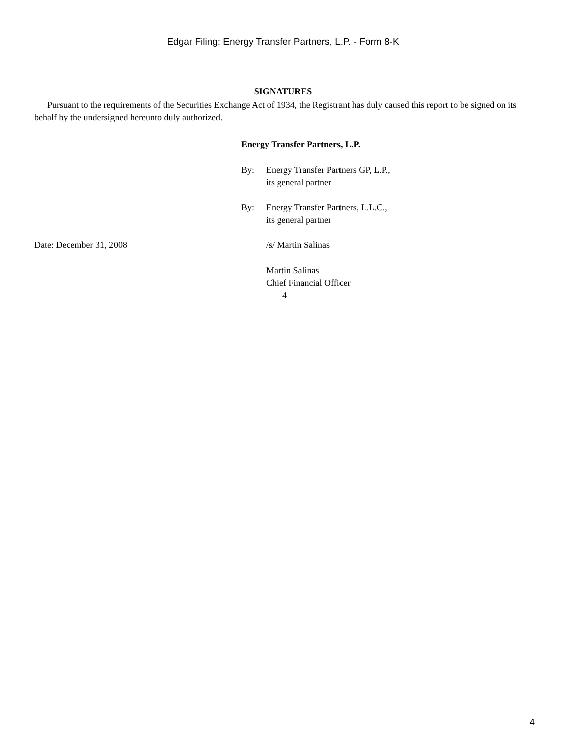Edgar Filing: Energy Transfer Partners, L.P. - Form 8-K
SIGNATURES
Pursuant to the requirements of the Securities Exchange Act of 1934, the Registrant has duly caused this report to be signed on its behalf by the undersigned hereunto duly authorized.
Energy Transfer Partners, L.P.
By: Energy Transfer Partners GP, L.P.,
its general partner
By: Energy Transfer Partners, L.L.C.,
its general partner
Date: December 31, 2008 /s/ Martin Salinas
Martin Salinas
Chief Financial Officer
4
4